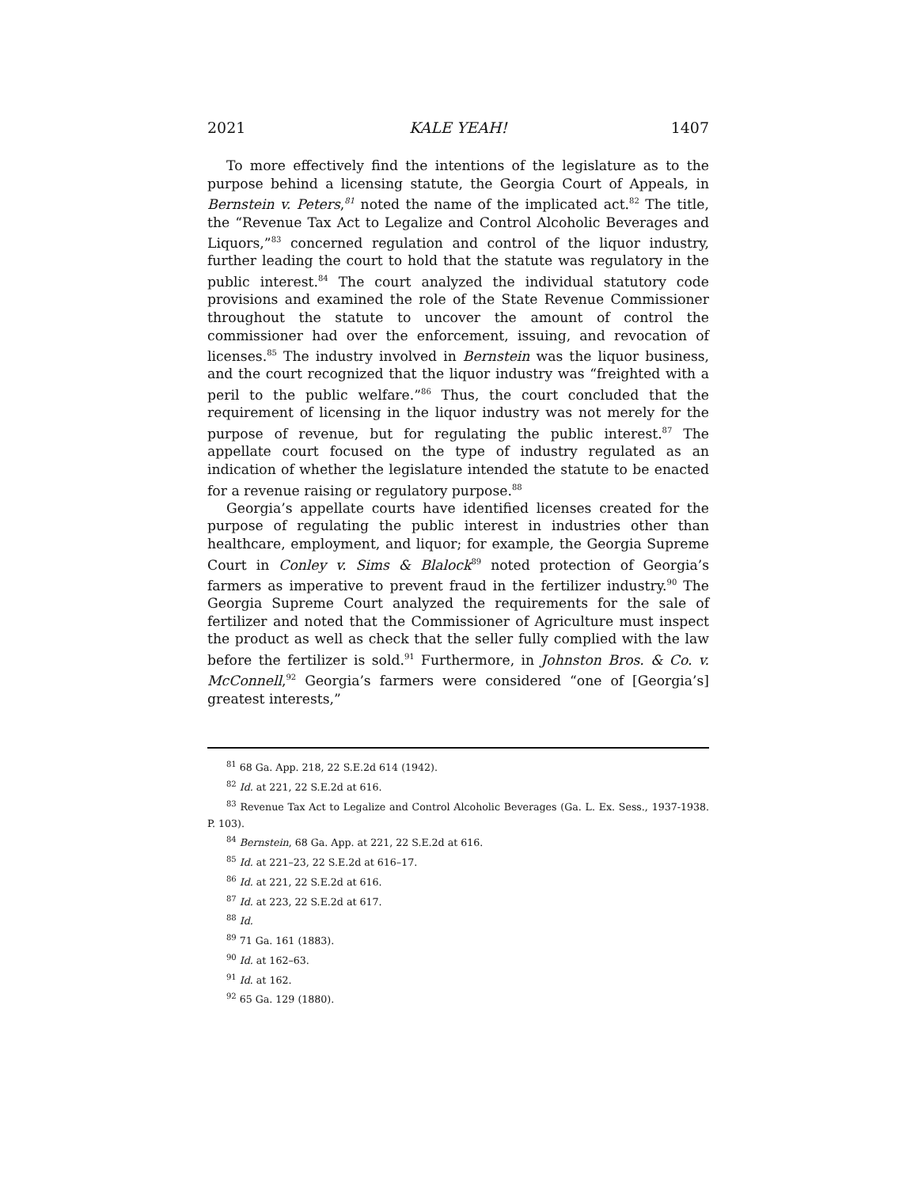2021 KALE YEAH! 1407
To more effectively find the intentions of the legislature as to the purpose behind a licensing statute, the Georgia Court of Appeals, in Bernstein v. Peters,<sup>81</sup> noted the name of the implicated act.<sup>82</sup> The title, the “Revenue Tax Act to Legalize and Control Alcoholic Beverages and Liquors,”<sup>83</sup> concerned regulation and control of the liquor industry, further leading the court to hold that the statute was regulatory in the public interest.<sup>84</sup> The court analyzed the individual statutory code provisions and examined the role of the State Revenue Commissioner throughout the statute to uncover the amount of control the commissioner had over the enforcement, issuing, and revocation of licenses.<sup>85</sup> The industry involved in Bernstein was the liquor business, and the court recognized that the liquor industry was “freighted with a peril to the public welfare.”<sup>86</sup> Thus, the court concluded that the requirement of licensing in the liquor industry was not merely for the purpose of revenue, but for regulating the public interest.<sup>87</sup> The appellate court focused on the type of industry regulated as an indication of whether the legislature intended the statute to be enacted for a revenue raising or regulatory purpose.<sup>88</sup>
Georgia’s appellate courts have identified licenses created for the purpose of regulating the public interest in industries other than healthcare, employment, and liquor; for example, the Georgia Supreme Court in Conley v. Sims & Blalock<sup>89</sup> noted protection of Georgia’s farmers as imperative to prevent fraud in the fertilizer industry.<sup>90</sup> The Georgia Supreme Court analyzed the requirements for the sale of fertilizer and noted that the Commissioner of Agriculture must inspect the product as well as check that the seller fully complied with the law before the fertilizer is sold.<sup>91</sup> Furthermore, in Johnston Bros. & Co. v. McConnell,<sup>92</sup> Georgia’s farmers were considered “one of [Georgia’s] greatest interests,”
<sup>81</sup> 68 Ga. App. 218, 22 S.E.2d 614 (1942).
<sup>82</sup> Id. at 221, 22 S.E.2d at 616.
<sup>83</sup> Revenue Tax Act to Legalize and Control Alcoholic Beverages (Ga. L. Ex. Sess., 1937-1938. P. 103).
<sup>84</sup> Bernstein, 68 Ga. App. at 221, 22 S.E.2d at 616.
<sup>85</sup> Id. at 221–23, 22 S.E.2d at 616–17.
<sup>86</sup> Id. at 221, 22 S.E.2d at 616.
<sup>87</sup> Id. at 223, 22 S.E.2d at 617.
<sup>88</sup> Id.
<sup>89</sup> 71 Ga. 161 (1883).
<sup>90</sup> Id. at 162–63.
<sup>91</sup> Id. at 162.
<sup>92</sup> 65 Ga. 129 (1880).